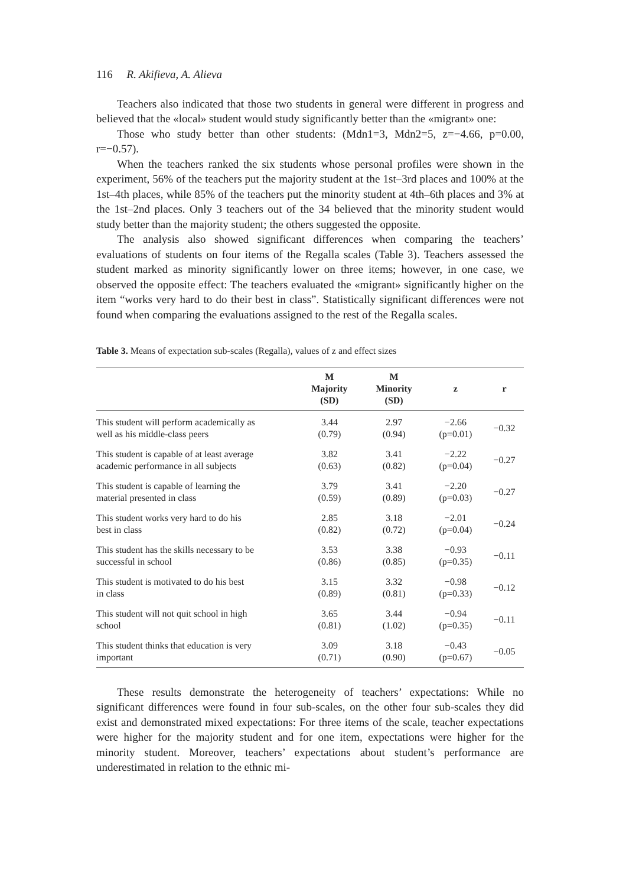116 R. Akifieva, A. Alieva
Teachers also indicated that those two students in general were different in progress and believed that the «local» student would study significantly better than the «migrant» one:
Those who study better than other students: (Mdn1=3, Mdn2=5, z=−4.66, p=0.00, r=−0.57).
When the teachers ranked the six students whose personal profiles were shown in the experiment, 56% of the teachers put the majority student at the 1st–3rd places and 100% at the 1st–4th places, while 85% of the teachers put the minority student at 4th–6th places and 3% at the 1st–2nd places. Only 3 teachers out of the 34 believed that the minority student would study better than the majority student; the others suggested the opposite.
The analysis also showed significant differences when comparing the teachers’ evaluations of students on four items of the Regalla scales (Table 3). Teachers assessed the student marked as minority significantly lower on three items; however, in one case, we observed the opposite effect: The teachers evaluated the «migrant» significantly higher on the item “works very hard to do their best in class”. Statistically significant differences were not found when comparing the evaluations assigned to the rest of the Regalla scales.
Table 3. Means of expectation sub-scales (Regalla), values of z and effect sizes
| | M Majority (SD) | M Minority (SD) | z | r |
| --- | --- | --- | --- | --- |
| This student will perform academically as well as his middle-class peers | 3.44 (0.79) | 2.97 (0.94) | −2.66 (p=0.01) | −0.32 |
| This student is capable of at least average academic performance in all subjects | 3.82 (0.63) | 3.41 (0.82) | −2.22 (p=0.04) | −0.27 |
| This student is capable of learning the material presented in class | 3.79 (0.59) | 3.41 (0.89) | −2.20 (p=0.03) | −0.27 |
| This student works very hard to do his best in class | 2.85 (0.82) | 3.18 (0.72) | −2.01 (p=0.04) | −0.24 |
| This student has the skills necessary to be successful in school | 3.53 (0.86) | 3.38 (0.85) | −0.93 (p=0.35) | −0.11 |
| This student is motivated to do his best in class | 3.15 (0.89) | 3.32 (0.81) | −0.98 (p=0.33) | −0.12 |
| This student will not quit school in high school | 3.65 (0.81) | 3.44 (1.02) | −0.94 (p=0.35) | −0.11 |
| This student thinks that education is very important | 3.09 (0.71) | 3.18 (0.90) | −0.43 (p=0.67) | −0.05 |
These results demonstrate the heterogeneity of teachers’ expectations: While no significant differences were found in four sub-scales, on the other four sub-scales they did exist and demonstrated mixed expectations: For three items of the scale, teacher expectations were higher for the majority student and for one item, expectations were higher for the minority student. Moreover, teachers’ expectations about student’s performance are underestimated in relation to the ethnic mi-